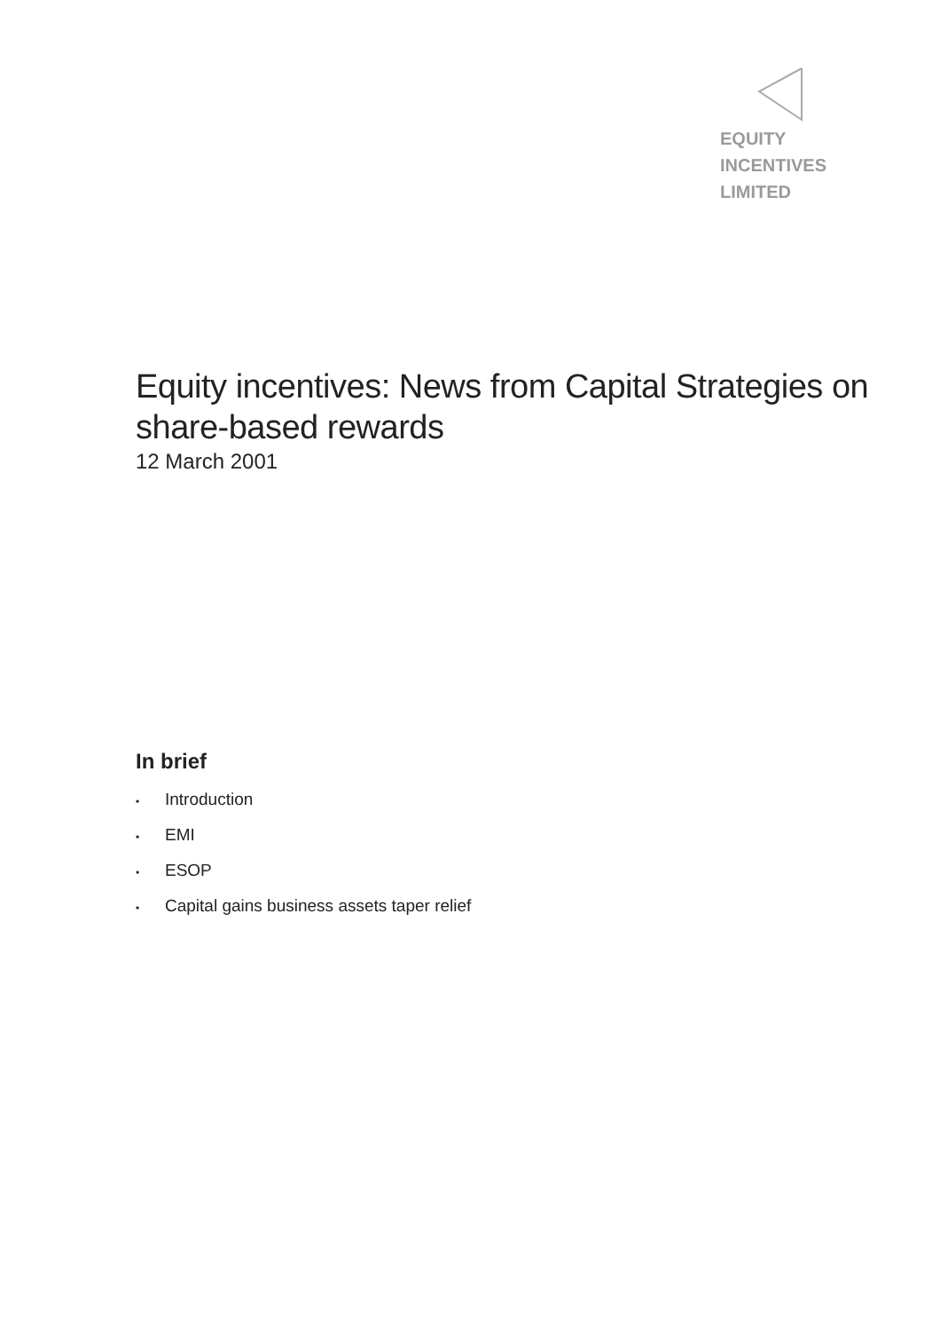EQUITY
INCENTIVES
LIMITED
Equity incentives: News from Capital Strategies on share-based rewards
12 March 2001
In brief
• Introduction
• EMI
• ESOP
• Capital gains business assets taper relief